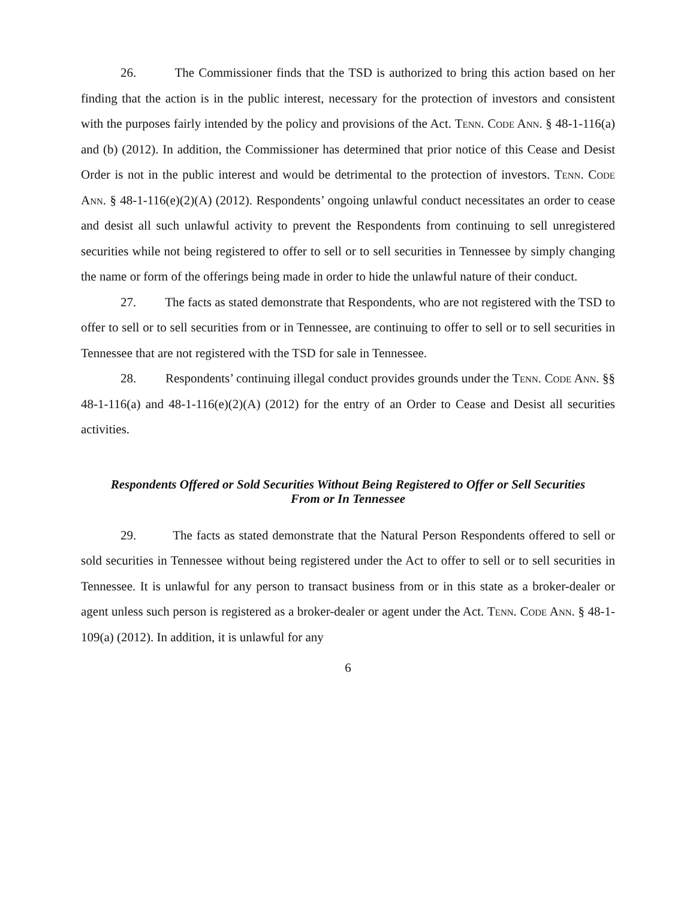26. The Commissioner finds that the TSD is authorized to bring this action based on her finding that the action is in the public interest, necessary for the protection of investors and consistent with the purposes fairly intended by the policy and provisions of the Act. Tenn. Code Ann. § 48-1-116(a) and (b) (2012). In addition, the Commissioner has determined that prior notice of this Cease and Desist Order is not in the public interest and would be detrimental to the protection of investors. Tenn. Code Ann. § 48-1-116(e)(2)(A) (2012). Respondents’ ongoing unlawful conduct necessitates an order to cease and desist all such unlawful activity to prevent the Respondents from continuing to sell unregistered securities while not being registered to offer to sell or to sell securities in Tennessee by simply changing the name or form of the offerings being made in order to hide the unlawful nature of their conduct.
27. The facts as stated demonstrate that Respondents, who are not registered with the TSD to offer to sell or to sell securities from or in Tennessee, are continuing to offer to sell or to sell securities in Tennessee that are not registered with the TSD for sale in Tennessee.
28. Respondents’ continuing illegal conduct provides grounds under the Tenn. Code Ann. §§ 48-1-116(a) and 48-1-116(e)(2)(A) (2012) for the entry of an Order to Cease and Desist all securities activities.
Respondents Offered or Sold Securities Without Being Registered to Offer or Sell Securities
From or In Tennessee
29. The facts as stated demonstrate that the Natural Person Respondents offered to sell or sold securities in Tennessee without being registered under the Act to offer to sell or to sell securities in Tennessee. It is unlawful for any person to transact business from or in this state as a broker-dealer or agent unless such person is registered as a broker-dealer or agent under the Act. Tenn. Code Ann. § 48-1-109(a) (2012). In addition, it is unlawful for any
6